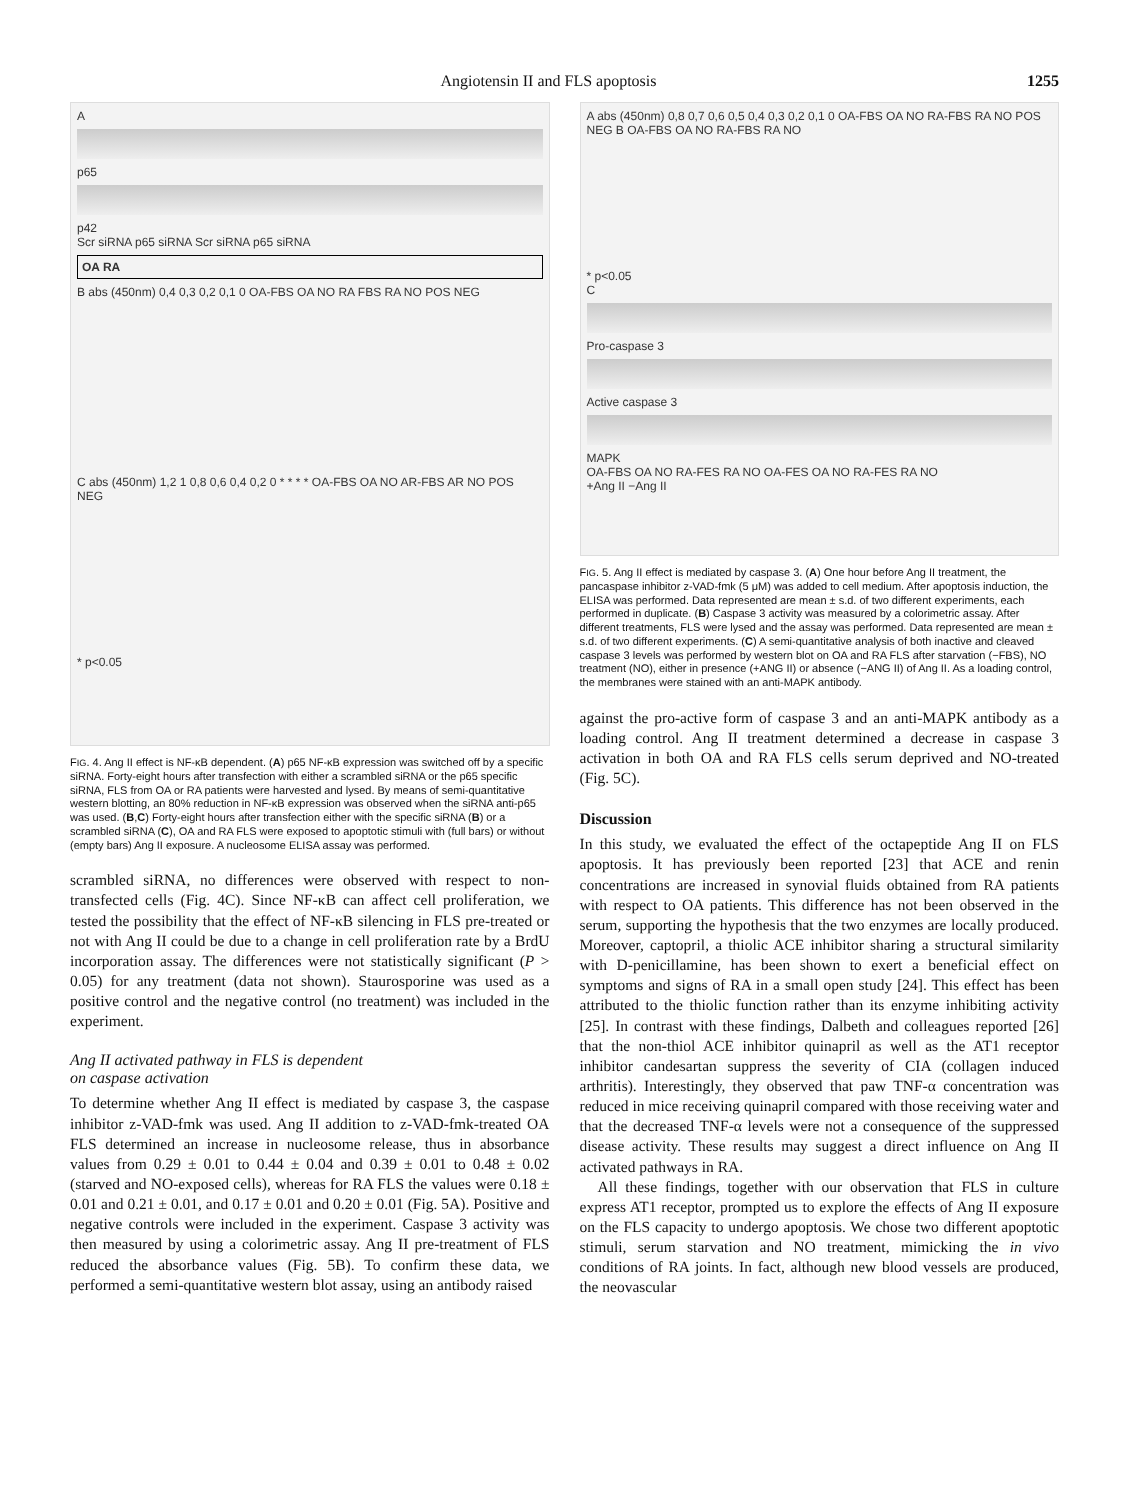Angiotensin II and FLS apoptosis 1255
A
p65
p42
Scr siRNA p65 siRNA Scr siRNA p65 siRNA
OA RA
B abs (450nm) 0,4 0,3 0,2 0,1 0 OA-FBS OA NO RA FBS RA NO POS NEG
C abs (450nm) 1,2 1 0,8 0,6 0,4 0,2 0 * * * * OA-FBS OA NO AR-FBS AR NO POS NEG
* p<0.05
FIG. 4. Ang II effect is NF-κB dependent. (A) p65 NF-κB expression was switched off by a specific siRNA. Forty-eight hours after transfection with either a scrambled siRNA or the p65 specific siRNA, FLS from OA or RA patients were harvested and lysed. By means of semi-quantitative western blotting, an 80% reduction in NF-κB expression was observed when the siRNA anti-p65 was used. (B,C) Forty-eight hours after transfection either with the specific siRNA (B) or a scrambled siRNA (C), OA and RA FLS were exposed to apoptotic stimuli with (full bars) or without (empty bars) Ang II exposure. A nucleosome ELISA assay was performed.
scrambled siRNA, no differences were observed with respect to non-transfected cells (Fig. 4C). Since NF-κB can affect cell proliferation, we tested the possibility that the effect of NF-κB silencing in FLS pre-treated or not with Ang II could be due to a change in cell proliferation rate by a BrdU incorporation assay. The differences were not statistically significant (P > 0.05) for any treatment (data not shown). Staurosporine was used as a positive control and the negative control (no treatment) was included in the experiment.
Ang II activated pathway in FLS is dependent
on caspase activation
To determine whether Ang II effect is mediated by caspase 3, the caspase inhibitor z-VAD-fmk was used. Ang II addition to z-VAD-fmk-treated OA FLS determined an increase in nucleosome release, thus in absorbance values from 0.29 ± 0.01 to 0.44 ± 0.04 and 0.39 ± 0.01 to 0.48 ± 0.02 (starved and NO-exposed cells), whereas for RA FLS the values were 0.18 ± 0.01 and 0.21 ± 0.01, and 0.17 ± 0.01 and 0.20 ± 0.01 (Fig. 5A). Positive and negative controls were included in the experiment. Caspase 3 activity was then measured by using a colorimetric assay. Ang II pre-treatment of FLS reduced the absorbance values (Fig. 5B). To confirm these data, we performed a semi-quantitative western blot assay, using an antibody raised
A abs (450nm) 0,8 0,7 0,6 0,5 0,4 0,3 0,2 0,1 0 OA-FBS OA NO RA-FBS RA NO POS NEG B OA-FBS OA NO RA-FBS RA NO
* p<0.05
C
Pro-caspase 3
Active caspase 3
MAPK
OA-FBS OA NO RA-FES RA NO OA-FES OA NO RA-FES RA NO
+Ang II −Ang II
FIG. 5. Ang II effect is mediated by caspase 3. (A) One hour before Ang II treatment, the pancaspase inhibitor z-VAD-fmk (5 μM) was added to cell medium. After apoptosis induction, the ELISA was performed. Data represented are mean ± s.d. of two different experiments, each performed in duplicate. (B) Caspase 3 activity was measured by a colorimetric assay. After different treatments, FLS were lysed and the assay was performed. Data represented are mean ± s.d. of two different experiments. (C) A semi-quantitative analysis of both inactive and cleaved caspase 3 levels was performed by western blot on OA and RA FLS after starvation (−FBS), NO treatment (NO), either in presence (+ANG II) or absence (−ANG II) of Ang II. As a loading control, the membranes were stained with an anti-MAPK antibody.
against the pro-active form of caspase 3 and an anti-MAPK antibody as a loading control. Ang II treatment determined a decrease in caspase 3 activation in both OA and RA FLS cells serum deprived and NO-treated (Fig. 5C).
Discussion
In this study, we evaluated the effect of the octapeptide Ang II on FLS apoptosis. It has previously been reported [23] that ACE and renin concentrations are increased in synovial fluids obtained from RA patients with respect to OA patients. This difference has not been observed in the serum, supporting the hypothesis that the two enzymes are locally produced. Moreover, captopril, a thiolic ACE inhibitor sharing a structural similarity with D-penicillamine, has been shown to exert a beneficial effect on symptoms and signs of RA in a small open study [24]. This effect has been attributed to the thiolic function rather than its enzyme inhibiting activity [25]. In contrast with these findings, Dalbeth and colleagues reported [26] that the non-thiol ACE inhibitor quinapril as well as the AT1 receptor inhibitor candesartan suppress the severity of CIA (collagen induced arthritis). Interestingly, they observed that paw TNF-α concentration was reduced in mice receiving quinapril compared with those receiving water and that the decreased TNF-α levels were not a consequence of the suppressed disease activity. These results may suggest a direct influence on Ang II activated pathways in RA.
All these findings, together with our observation that FLS in culture express AT1 receptor, prompted us to explore the effects of Ang II exposure on the FLS capacity to undergo apoptosis. We chose two different apoptotic stimuli, serum starvation and NO treatment, mimicking the in vivo conditions of RA joints. In fact, although new blood vessels are produced, the neovascular